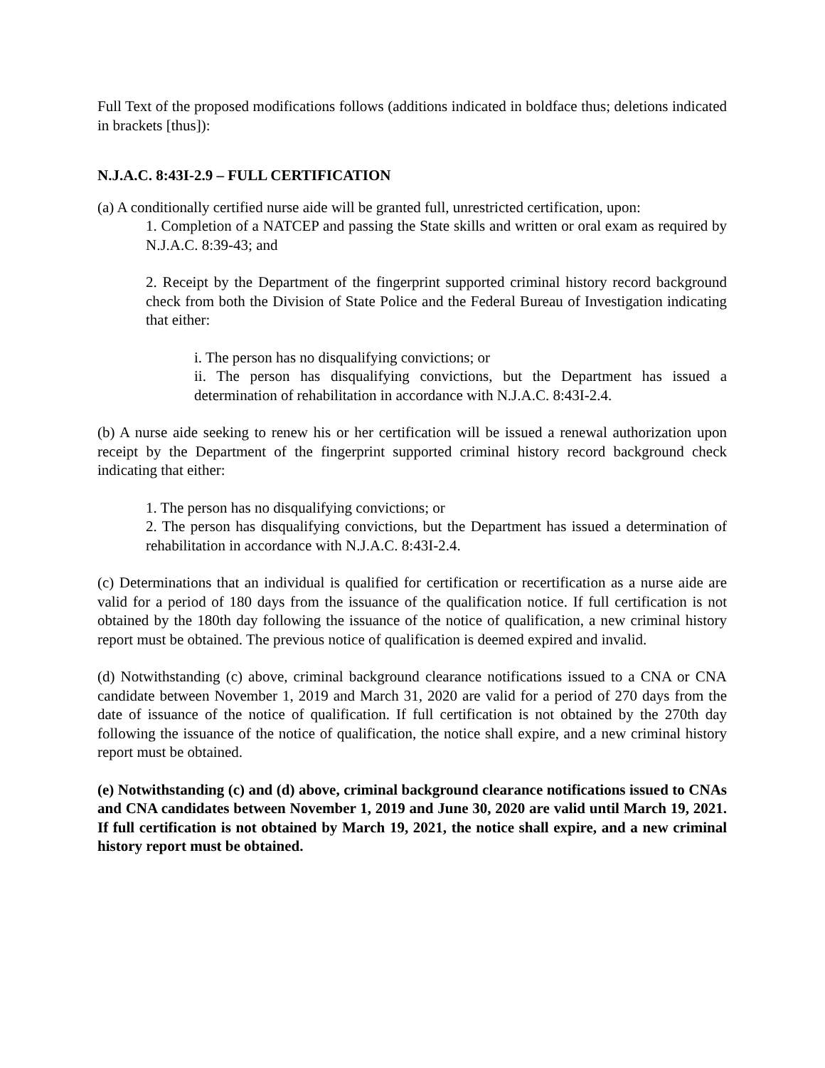Full Text of the proposed modifications follows (additions indicated in boldface thus; deletions indicated in brackets [thus]):
N.J.A.C. 8:43I-2.9 – FULL CERTIFICATION
(a) A conditionally certified nurse aide will be granted full, unrestricted certification, upon:
1. Completion of a NATCEP and passing the State skills and written or oral exam as required by N.J.A.C. 8:39-43; and
2. Receipt by the Department of the fingerprint supported criminal history record background check from both the Division of State Police and the Federal Bureau of Investigation indicating that either:
i. The person has no disqualifying convictions; or
ii. The person has disqualifying convictions, but the Department has issued a determination of rehabilitation in accordance with N.J.A.C. 8:43I-2.4.
(b) A nurse aide seeking to renew his or her certification will be issued a renewal authorization upon receipt by the Department of the fingerprint supported criminal history record background check indicating that either:
1. The person has no disqualifying convictions; or
2. The person has disqualifying convictions, but the Department has issued a determination of rehabilitation in accordance with N.J.A.C. 8:43I-2.4.
(c) Determinations that an individual is qualified for certification or recertification as a nurse aide are valid for a period of 180 days from the issuance of the qualification notice. If full certification is not obtained by the 180th day following the issuance of the notice of qualification, a new criminal history report must be obtained. The previous notice of qualification is deemed expired and invalid.
(d) Notwithstanding (c) above, criminal background clearance notifications issued to a CNA or CNA candidate between November 1, 2019 and March 31, 2020 are valid for a period of 270 days from the date of issuance of the notice of qualification. If full certification is not obtained by the 270th day following the issuance of the notice of qualification, the notice shall expire, and a new criminal history report must be obtained.
(e) Notwithstanding (c) and (d) above, criminal background clearance notifications issued to CNAs and CNA candidates between November 1, 2019 and June 30, 2020 are valid until March 19, 2021. If full certification is not obtained by March 19, 2021, the notice shall expire, and a new criminal history report must be obtained.